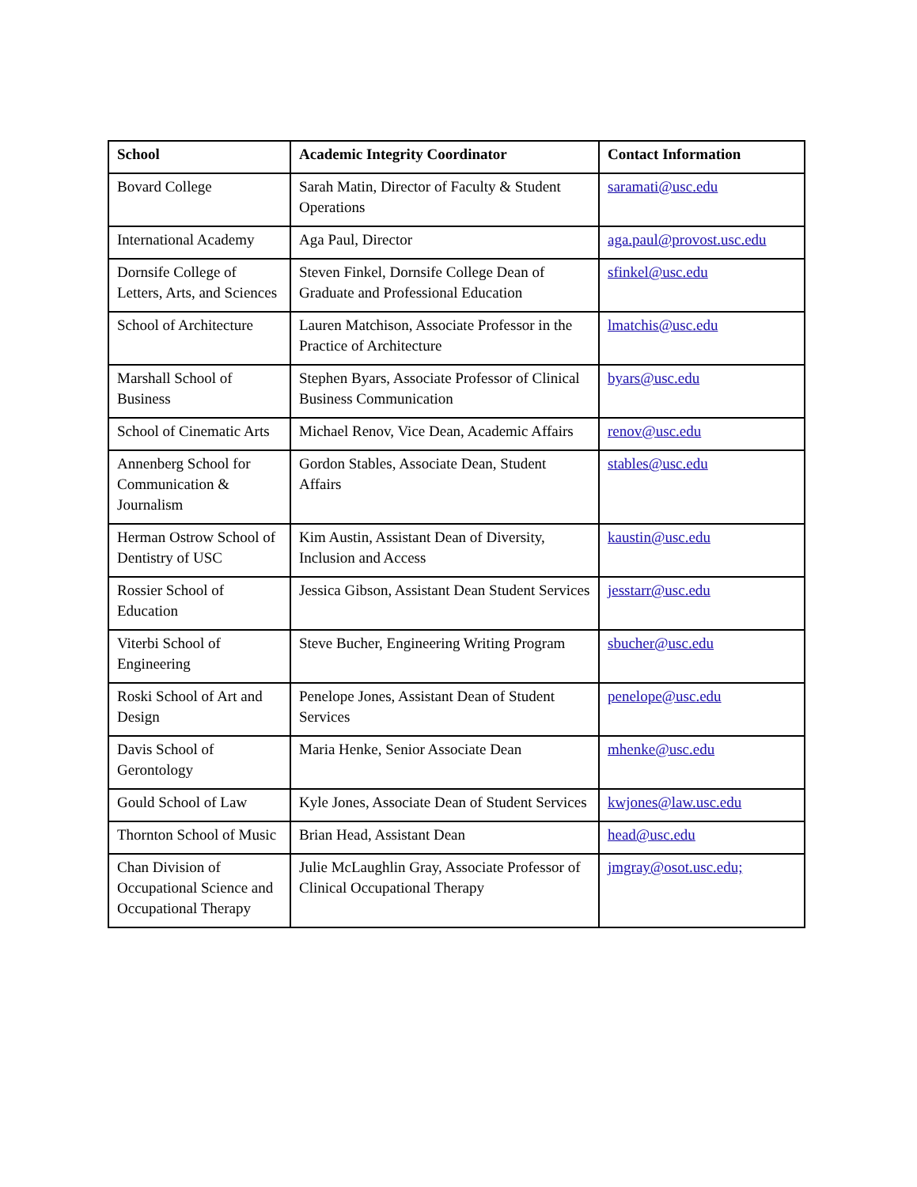| School | Academic Integrity Coordinator | Contact Information |
| --- | --- | --- |
| Bovard College | Sarah Matin, Director of Faculty & Student Operations | saramati@usc.edu |
| International Academy | Aga Paul, Director | aga.paul@provost.usc.edu |
| Dornsife College of Letters, Arts, and Sciences | Steven Finkel, Dornsife College Dean of Graduate and Professional Education | sfinkel@usc.edu |
| School of Architecture | Lauren Matchison, Associate Professor in the Practice of Architecture | lmatchis@usc.edu |
| Marshall School of Business | Stephen Byars, Associate Professor of Clinical Business Communication | byars@usc.edu |
| School of Cinematic Arts | Michael Renov, Vice Dean, Academic Affairs | renov@usc.edu |
| Annenberg School for Communication & Journalism | Gordon Stables, Associate Dean, Student Affairs | stables@usc.edu |
| Herman Ostrow School of Dentistry of USC | Kim Austin, Assistant Dean of Diversity, Inclusion and Access | kaustin@usc.edu |
| Rossier School of Education | Jessica Gibson, Assistant Dean Student Services | jesstarr@usc.edu |
| Viterbi School of Engineering | Steve Bucher, Engineering Writing Program | sbucher@usc.edu |
| Roski School of Art and Design | Penelope Jones, Assistant Dean of Student Services | penelope@usc.edu |
| Davis School of Gerontology | Maria Henke, Senior Associate Dean | mhenke@usc.edu |
| Gould School of Law | Kyle Jones, Associate Dean of Student Services | kwjones@law.usc.edu |
| Thornton School of Music | Brian Head, Assistant Dean | head@usc.edu |
| Chan Division of Occupational Science and Occupational Therapy | Julie McLaughlin Gray, Associate Professor of Clinical Occupational Therapy | jmgray@osot.usc.edu; |